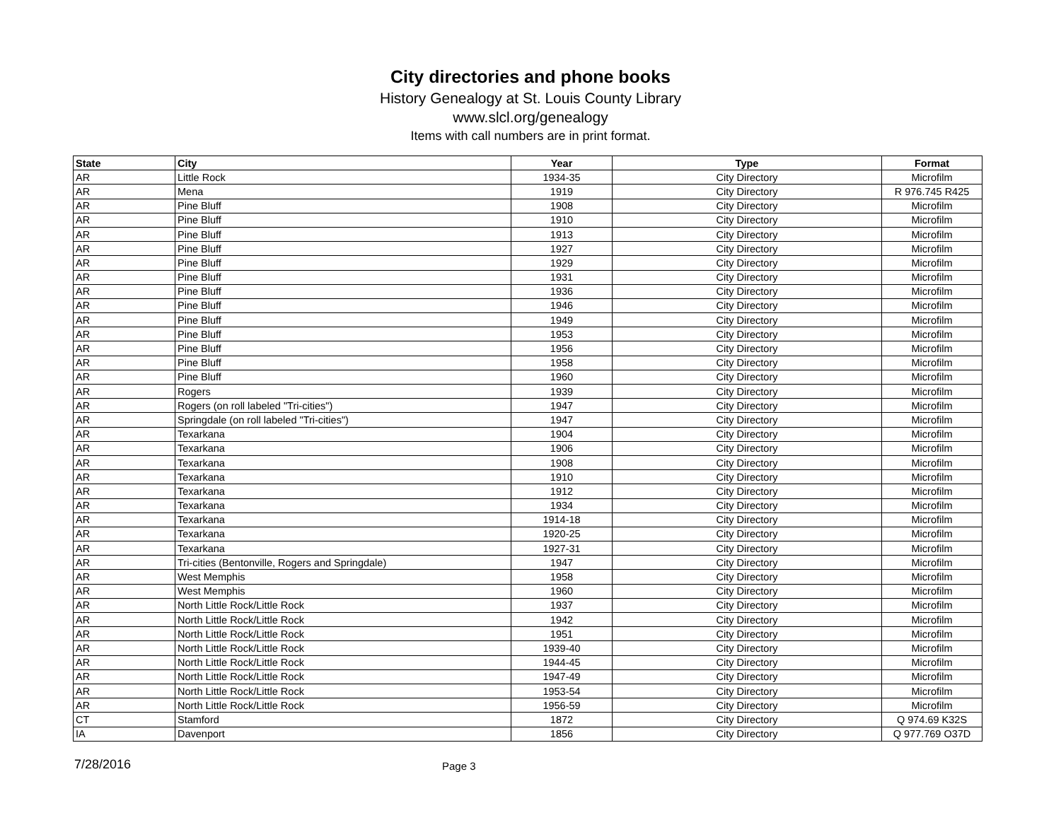City directories and phone books
History Genealogy at St. Louis County Library
www.slcl.org/genealogy
Items with call numbers are in print format.
| State | City | Year | Type | Format |
| --- | --- | --- | --- | --- |
| AR | Little Rock | 1934-35 | City Directory | Microfilm |
| AR | Mena | 1919 | City Directory | R 976.745 R425 |
| AR | Pine Bluff | 1908 | City Directory | Microfilm |
| AR | Pine Bluff | 1910 | City Directory | Microfilm |
| AR | Pine Bluff | 1913 | City Directory | Microfilm |
| AR | Pine Bluff | 1927 | City Directory | Microfilm |
| AR | Pine Bluff | 1929 | City Directory | Microfilm |
| AR | Pine Bluff | 1931 | City Directory | Microfilm |
| AR | Pine Bluff | 1936 | City Directory | Microfilm |
| AR | Pine Bluff | 1946 | City Directory | Microfilm |
| AR | Pine Bluff | 1949 | City Directory | Microfilm |
| AR | Pine Bluff | 1953 | City Directory | Microfilm |
| AR | Pine Bluff | 1956 | City Directory | Microfilm |
| AR | Pine Bluff | 1958 | City Directory | Microfilm |
| AR | Pine Bluff | 1960 | City Directory | Microfilm |
| AR | Rogers | 1939 | City Directory | Microfilm |
| AR | Rogers (on roll labeled "Tri-cities") | 1947 | City Directory | Microfilm |
| AR | Springdale (on roll labeled "Tri-cities") | 1947 | City Directory | Microfilm |
| AR | Texarkana | 1904 | City Directory | Microfilm |
| AR | Texarkana | 1906 | City Directory | Microfilm |
| AR | Texarkana | 1908 | City Directory | Microfilm |
| AR | Texarkana | 1910 | City Directory | Microfilm |
| AR | Texarkana | 1912 | City Directory | Microfilm |
| AR | Texarkana | 1934 | City Directory | Microfilm |
| AR | Texarkana | 1914-18 | City Directory | Microfilm |
| AR | Texarkana | 1920-25 | City Directory | Microfilm |
| AR | Texarkana | 1927-31 | City Directory | Microfilm |
| AR | Tri-cities (Bentonville, Rogers and Springdale) | 1947 | City Directory | Microfilm |
| AR | West Memphis | 1958 | City Directory | Microfilm |
| AR | West Memphis | 1960 | City Directory | Microfilm |
| AR | North Little Rock/Little Rock | 1937 | City Directory | Microfilm |
| AR | North Little Rock/Little Rock | 1942 | City Directory | Microfilm |
| AR | North Little Rock/Little Rock | 1951 | City Directory | Microfilm |
| AR | North Little Rock/Little Rock | 1939-40 | City Directory | Microfilm |
| AR | North Little Rock/Little Rock | 1944-45 | City Directory | Microfilm |
| AR | North Little Rock/Little Rock | 1947-49 | City Directory | Microfilm |
| AR | North Little Rock/Little Rock | 1953-54 | City Directory | Microfilm |
| AR | North Little Rock/Little Rock | 1956-59 | City Directory | Microfilm |
| CT | Stamford | 1872 | City Directory | Q 974.69 K32S |
| IA | Davenport | 1856 | City Directory | Q 977.769 O37D |
7/28/2016
Page 3